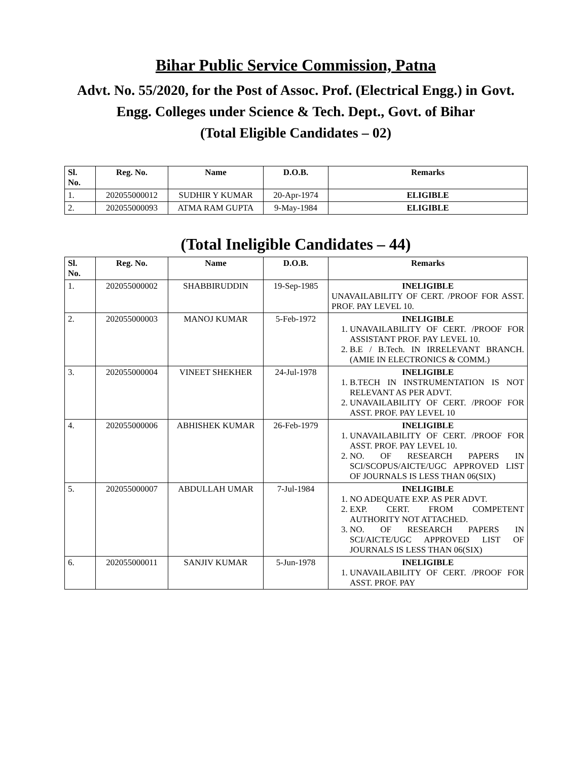Bihar Public Service Commission, Patna
Advt. No. 55/2020, for the Post of Assoc. Prof. (Electrical Engg.) in Govt. Engg. Colleges under Science & Tech. Dept., Govt. of Bihar
(Total Eligible Candidates – 02)
| Sl. No. | Reg. No. | Name | D.O.B. | Remarks |
| --- | --- | --- | --- | --- |
| 1. | 202055000012 | SUDHIR Y KUMAR | 20-Apr-1974 | ELIGIBLE |
| 2. | 202055000093 | ATMA RAM GUPTA | 9-May-1984 | ELIGIBLE |
(Total Ineligible Candidates – 44)
| Sl. No. | Reg. No. | Name | D.O.B. | Remarks |
| --- | --- | --- | --- | --- |
| 1. | 202055000002 | SHABBIRUDDIN | 19-Sep-1985 | INELIGIBLE UNAVAILABILITY OF CERT. /PROOF FOR ASST. PROF. PAY LEVEL 10. |
| 2. | 202055000003 | MANOJ KUMAR | 5-Feb-1972 | INELIGIBLE 1. UNAVAILABILITY OF CERT. /PROOF FOR ASSISTANT PROF. PAY LEVEL 10. 2. B.E / B.Tech. IN IRRELEVANT BRANCH. (AMIE IN ELECTRONICS & COMM.) |
| 3. | 202055000004 | VINEET SHEKHER | 24-Jul-1978 | INELIGIBLE 1. B.TECH IN INSTRUMENTATION IS NOT RELEVANT AS PER ADVT. 2. UNAVAILABILITY OF CERT. /PROOF FOR ASST. PROF. PAY LEVEL 10 |
| 4. | 202055000006 | ABHISHEK KUMAR | 26-Feb-1979 | INELIGIBLE 1. UNAVAILABILITY OF CERT. /PROOF FOR ASST. PROF. PAY LEVEL 10. 2. NO. OF RESEARCH PAPERS IN SCI/SCOPUS/AICTE/UGC APPROVED LIST OF JOURNALS IS LESS THAN 06(SIX) |
| 5. | 202055000007 | ABDULLAH UMAR | 7-Jul-1984 | INELIGIBLE 1. NO ADEQUATE EXP. AS PER ADVT. 2. EXP. CERT. FROM COMPETENT AUTHORITY NOT ATTACHED. 3. NO. OF RESEARCH PAPERS IN SCI/AICTE/UGC APPROVED LIST OF JOURNALS IS LESS THAN 06(SIX) |
| 6. | 202055000011 | SANJIV KUMAR | 5-Jun-1978 | INELIGIBLE 1. UNAVAILABILITY OF CERT. /PROOF FOR ASST. PROF. PAY |